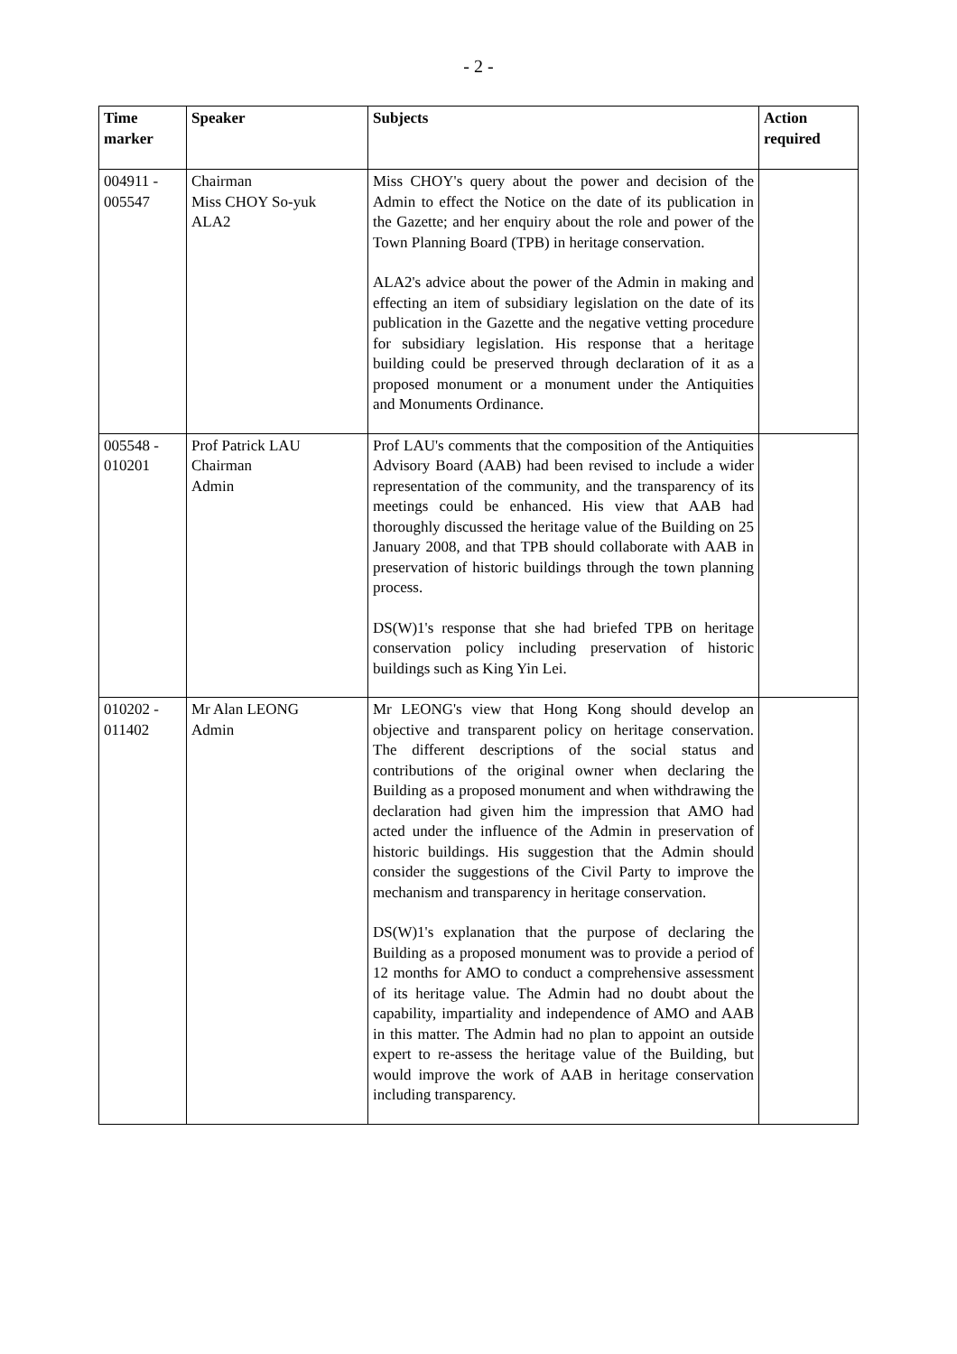- 2 -
| Time marker | Speaker | Subjects | Action required |
| --- | --- | --- | --- |
| 004911 - 005547 | Chairman Miss CHOY So-yuk ALA2 | Miss CHOY's query about the power and decision of the Admin to effect the Notice on the date of its publication in the Gazette; and her enquiry about the role and power of the Town Planning Board (TPB) in heritage conservation. ALA2's advice about the power of the Admin in making and effecting an item of subsidiary legislation on the date of its publication in the Gazette and the negative vetting procedure for subsidiary legislation. His response that a heritage building could be preserved through declaration of it as a proposed monument or a monument under the Antiquities and Monuments Ordinance. | |
| 005548 - 010201 | Prof Patrick LAU Chairman Admin | Prof LAU's comments that the composition of the Antiquities Advisory Board (AAB) had been revised to include a wider representation of the community, and the transparency of its meetings could be enhanced. His view that AAB had thoroughly discussed the heritage value of the Building on 25 January 2008, and that TPB should collaborate with AAB in preservation of historic buildings through the town planning process. DS(W)1's response that she had briefed TPB on heritage conservation policy including preservation of historic buildings such as King Yin Lei. | |
| 010202 - 011402 | Mr Alan LEONG Admin | Mr LEONG's view that Hong Kong should develop an objective and transparent policy on heritage conservation. The different descriptions of the social status and contributions of the original owner when declaring the Building as a proposed monument and when withdrawing the declaration had given him the impression that AMO had acted under the influence of the Admin in preservation of historic buildings. His suggestion that the Admin should consider the suggestions of the Civil Party to improve the mechanism and transparency in heritage conservation. DS(W)1's explanation that the purpose of declaring the Building as a proposed monument was to provide a period of 12 months for AMO to conduct a comprehensive assessment of its heritage value. The Admin had no doubt about the capability, impartiality and independence of AMO and AAB in this matter. The Admin had no plan to appoint an outside expert to re-assess the heritage value of the Building, but would improve the work of AAB in heritage conservation including transparency. | |